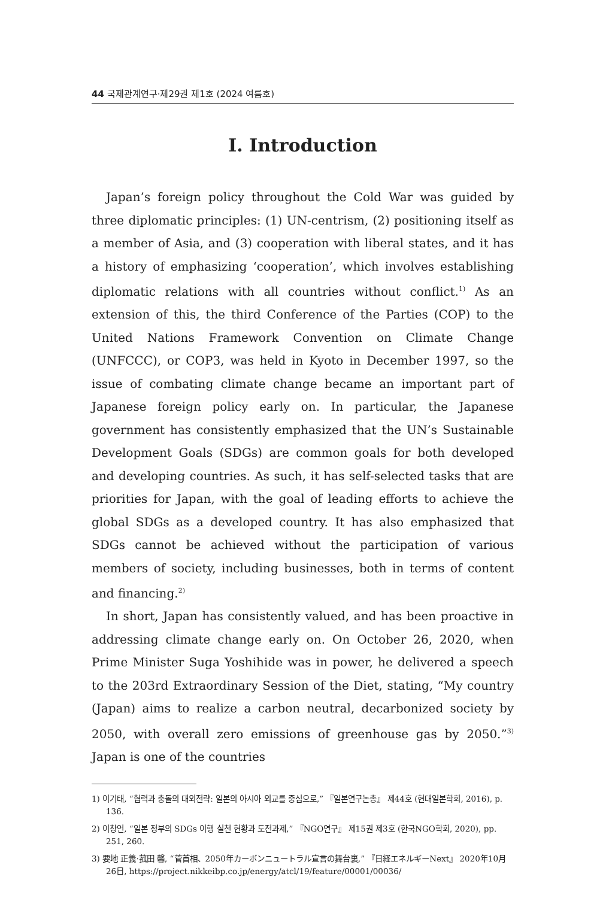44 국제관계연구·제29권 제1호 (2024 여름호)
Ⅰ. Introduction
Japan’s foreign policy throughout the Cold War was guided by three diplomatic principles: (1) UN-centrism, (2) positioning itself as a member of Asia, and (3) cooperation with liberal states, and it has a history of emphasizing ‘cooperation’, which involves establishing diplomatic relations with all countries without conflict.<sup>1)</sup> As an extension of this, the third Conference of the Parties (COP) to the United Nations Framework Convention on Climate Change (UNFCCC), or COP3, was held in Kyoto in December 1997, so the issue of combating climate change became an important part of Japanese foreign policy early on. In particular, the Japanese government has consistently emphasized that the UN’s Sustainable Development Goals (SDGs) are common goals for both developed and developing countries. As such, it has self-selected tasks that are priorities for Japan, with the goal of leading efforts to achieve the global SDGs as a developed country. It has also emphasized that SDGs cannot be achieved without the participation of various members of society, including businesses, both in terms of content and financing.<sup>2)</sup>
In short, Japan has consistently valued, and has been proactive in addressing climate change early on. On October 26, 2020, when Prime Minister Suga Yoshihide was in power, he delivered a speech to the 203rd Extraordinary Session of the Diet, stating, “My country (Japan) aims to realize a carbon neutral, decarbonized society by 2050, with overall zero emissions of greenhouse gas by 2050.”<sup>3)</sup> Japan is one of the countries
1) 이기태, “협력과 충돌의 대외전략: 일본의 아시아 외교를 중심으로,” 『일본연구논총』 제44호 (현대일본학회, 2016), p. 136.
2) 이창언, “일본 정부의 SDGs 이행 실천 현황과 도전과제,” 『NGO연구』 제15권 제3호 (한국NGO학회, 2020), pp. 251, 260.
3) 要地 正義·菰田 馨, “菅首相、2050年カーボンニュートラル宣言の舞台裏,” 『日経エネルギーNext』 2020年10月26日, https://project.nikkeibp.co.jp/energy/atcl/19/feature/00001/00036/